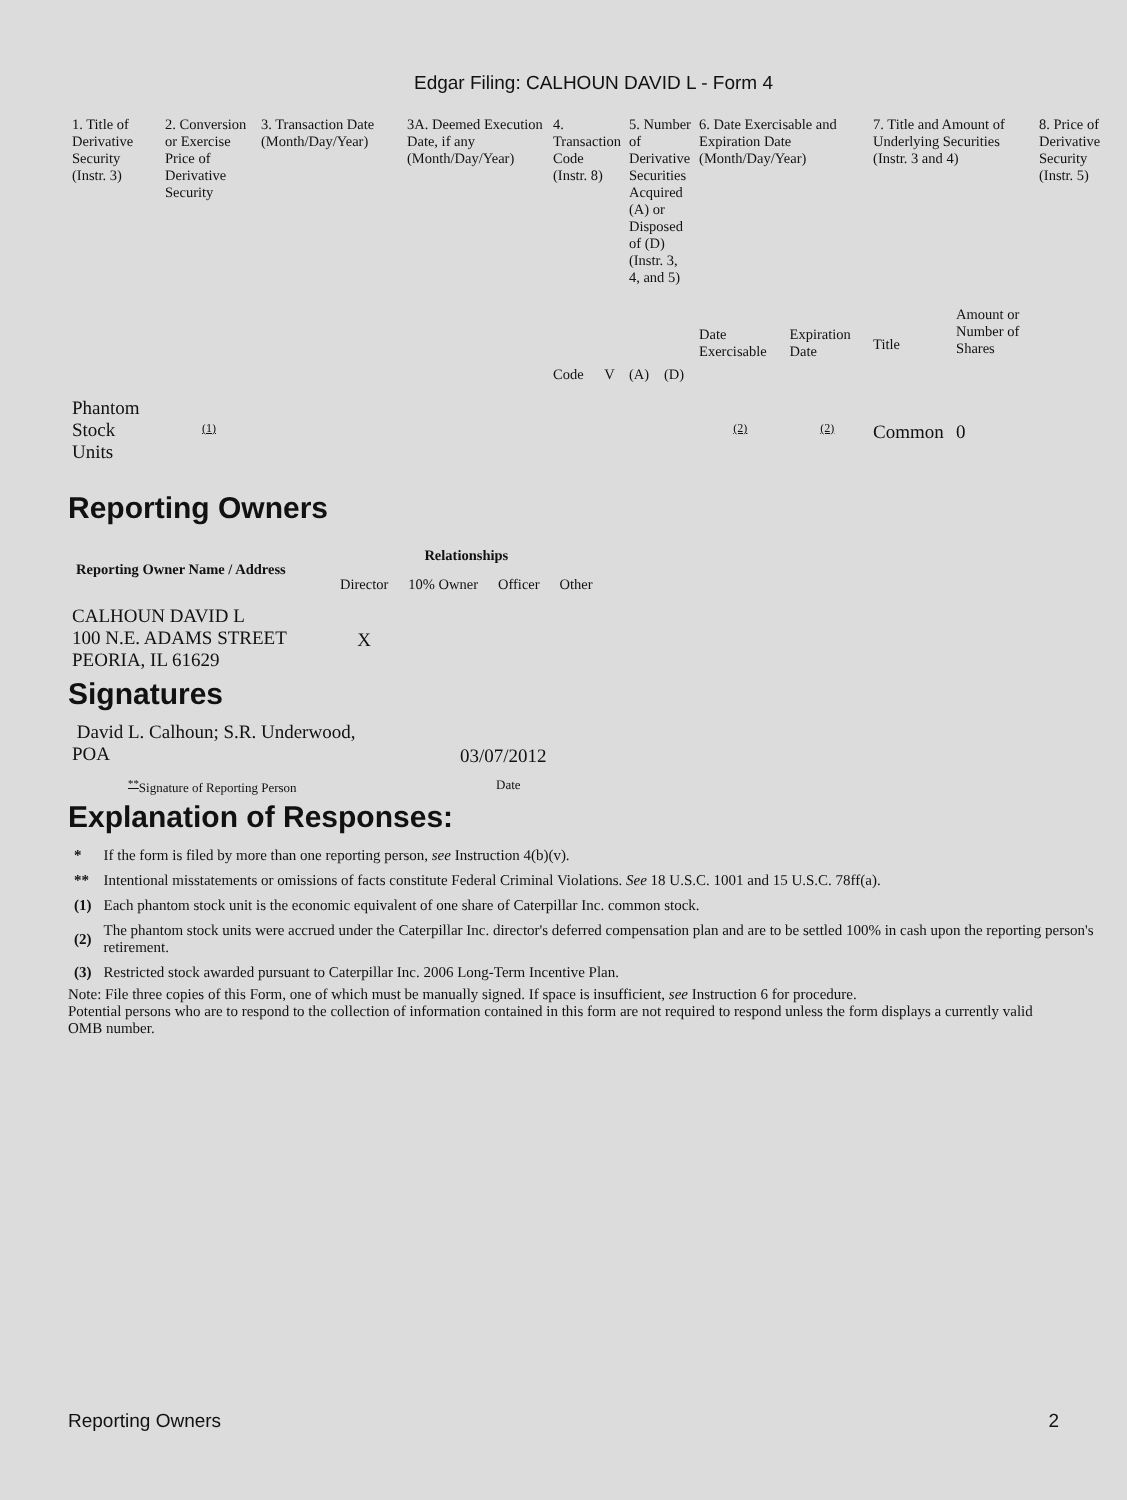Edgar Filing: CALHOUN DAVID L - Form 4
| 1. Title of Derivative Security (Instr. 3) | 2. Conversion or Exercise Price of Derivative Security | 3. Transaction Date (Month/Day/Year) | 3A. Deemed Execution Date, if any (Month/Day/Year) | 4. Transaction Code (Instr. 8) | | 5. Number of Derivative Securities Acquired (A) or Disposed of (D) (Instr. 3, 4, and 5) | | 6. Date Exercisable and Expiration Date (Month/Day/Year) | | 7. Title and Amount of Underlying Securities (Instr. 3 and 4) | | 8. Price of Derivative Security (Instr. 5) |
| | | | | Code | V | (A) | (D) | Date Exercisable | Expiration Date | Title | Amount or Number of Shares | |
| Phantom Stock Units | <sup>(1)</sup> | | | | | | | <sup>(2)</sup> | <sup>(2)</sup> | Common | 0 | |
Reporting Owners
| Reporting Owner Name / Address | Relationships | | | |
| --- | --- | --- | --- | --- |
| | Director | 10% Owner | Officer | Other |
| CALHOUN DAVID L 100 N.E. ADAMS STREET PEORIA, IL 61629 | X | | | |
Signatures
| David L. Calhoun; S.R. Underwood, POA | 03/07/2012 |
| <sup>**</sup> Signature of Reporting Person | Date |
Explanation of Responses:
| * | If the form is filed by more than one reporting person, see Instruction 4(b)(v). |
| ** | Intentional misstatements or omissions of facts constitute Federal Criminal Violations. See 18 U.S.C. 1001 and 15 U.S.C. 78ff(a). |
| (1) | Each phantom stock unit is the economic equivalent of one share of Caterpillar Inc. common stock. |
| (2) | The phantom stock units were accrued under the Caterpillar Inc. director's deferred compensation plan and are to be settled 100% in cash upon the reporting person's retirement. |
| (3) | Restricted stock awarded pursuant to Caterpillar Inc. 2006 Long-Term Incentive Plan. |
Note: File three copies of this Form, one of which must be manually signed. If space is insufficient, see Instruction 6 for procedure.
Potential persons who are to respond to the collection of information contained in this form are not required to respond unless the form displays a currently valid OMB number.
Reporting Owners 2